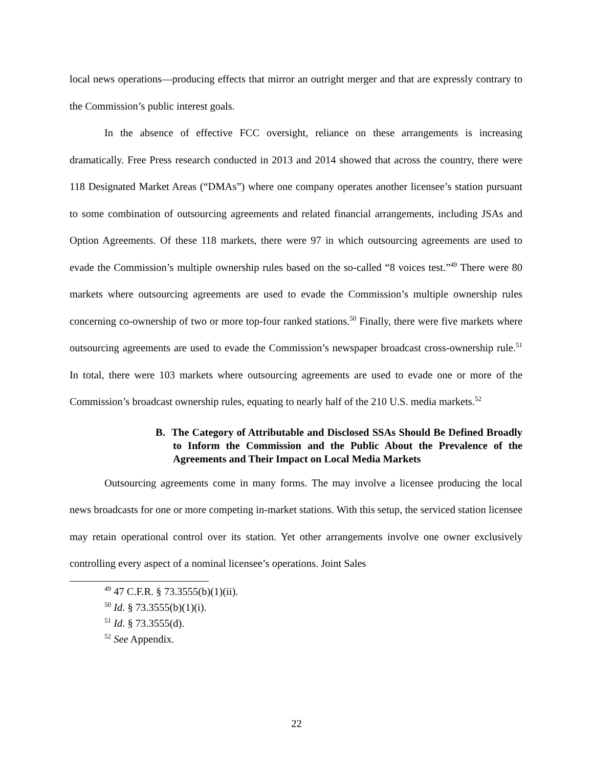local news operations—producing effects that mirror an outright merger and that are expressly contrary to the Commission’s public interest goals.
In the absence of effective FCC oversight, reliance on these arrangements is increasing dramatically. Free Press research conducted in 2013 and 2014 showed that across the country, there were 118 Designated Market Areas (“DMAs”) where one company operates another licensee’s station pursuant to some combination of outsourcing agreements and related financial arrangements, including JSAs and Option Agreements. Of these 118 markets, there were 97 in which outsourcing agreements are used to evade the Commission’s multiple ownership rules based on the so-called “8 voices test.”<sup>49</sup> There were 80 markets where outsourcing agreements are used to evade the Commission’s multiple ownership rules concerning co-ownership of two or more top-four ranked stations.<sup>50</sup> Finally, there were five markets where outsourcing agreements are used to evade the Commission’s newspaper broadcast cross-ownership rule.<sup>51</sup> In total, there were 103 markets where outsourcing agreements are used to evade one or more of the Commission’s broadcast ownership rules, equating to nearly half of the 210 U.S. media markets.<sup>52</sup>
B. The Category of Attributable and Disclosed SSAs Should Be Defined Broadly to Inform the Commission and the Public About the Prevalence of the Agreements and Their Impact on Local Media Markets
Outsourcing agreements come in many forms. The may involve a licensee producing the local news broadcasts for one or more competing in-market stations. With this setup, the serviced station licensee may retain operational control over its station. Yet other arrangements involve one owner exclusively controlling every aspect of a nominal licensee’s operations. Joint Sales
<sup>49</sup> 47 C.F.R. § 73.3555(b)(1)(ii).
<sup>50</sup> Id. § 73.3555(b)(1)(i).
<sup>51</sup> Id. § 73.3555(d).
<sup>52</sup> See Appendix.
22